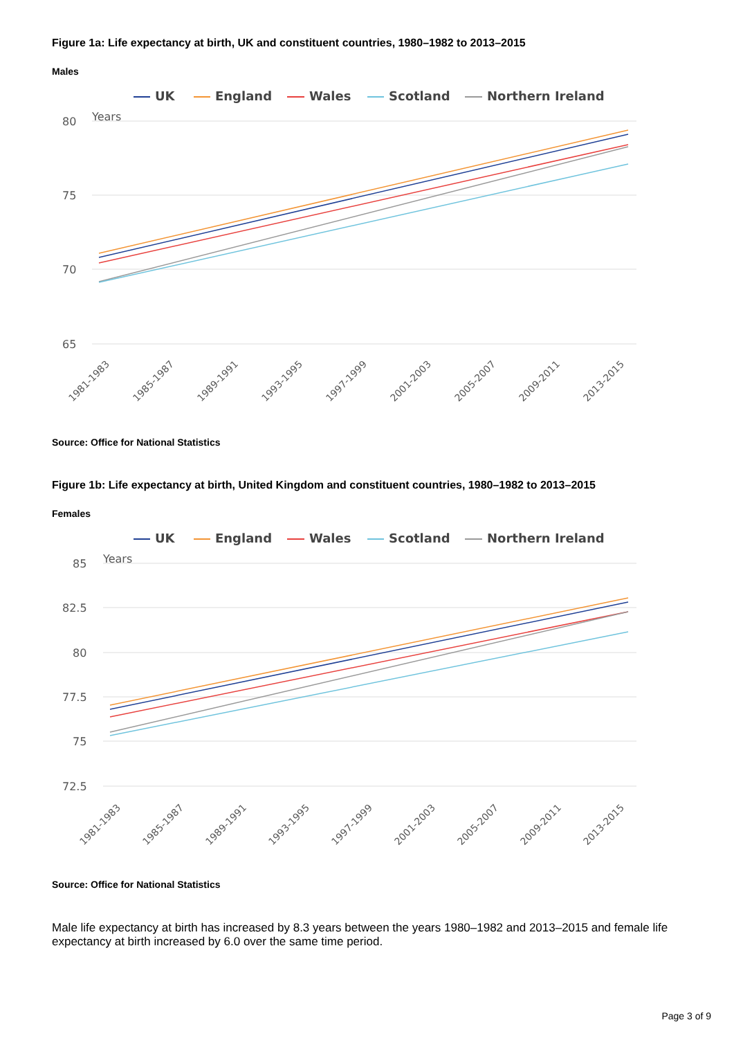Figure 1a: Life expectancy at birth, UK and constituent countries, 1980–1982 to 2013–2015
Males
UK
England
Wales
Scotland
Northern Ireland
80
75
70
65
Years
1981-1983
1985-1987
1989-1991
1993-1995
1997-1999
2001-2003
2005-2007
2009-2011
2013-2015
Source: Office for National Statistics
Figure 1b: Life expectancy at birth, United Kingdom and constituent countries, 1980–1982 to 2013–2015
Females
UK
England
Wales
Scotland
Northern Ireland
85
82.5
80
77.5
75
72.5
Years
1981-1983
1985-1987
1989-1991
1993-1995
1997-1999
2001-2003
2005-2007
2009-2011
2013-2015
Source: Office for National Statistics
Male life expectancy at birth has increased by 8.3 years between the years 1980–1982 and 2013–2015 and female life expectancy at birth increased by 6.0 over the same time period.
Page 3 of 9